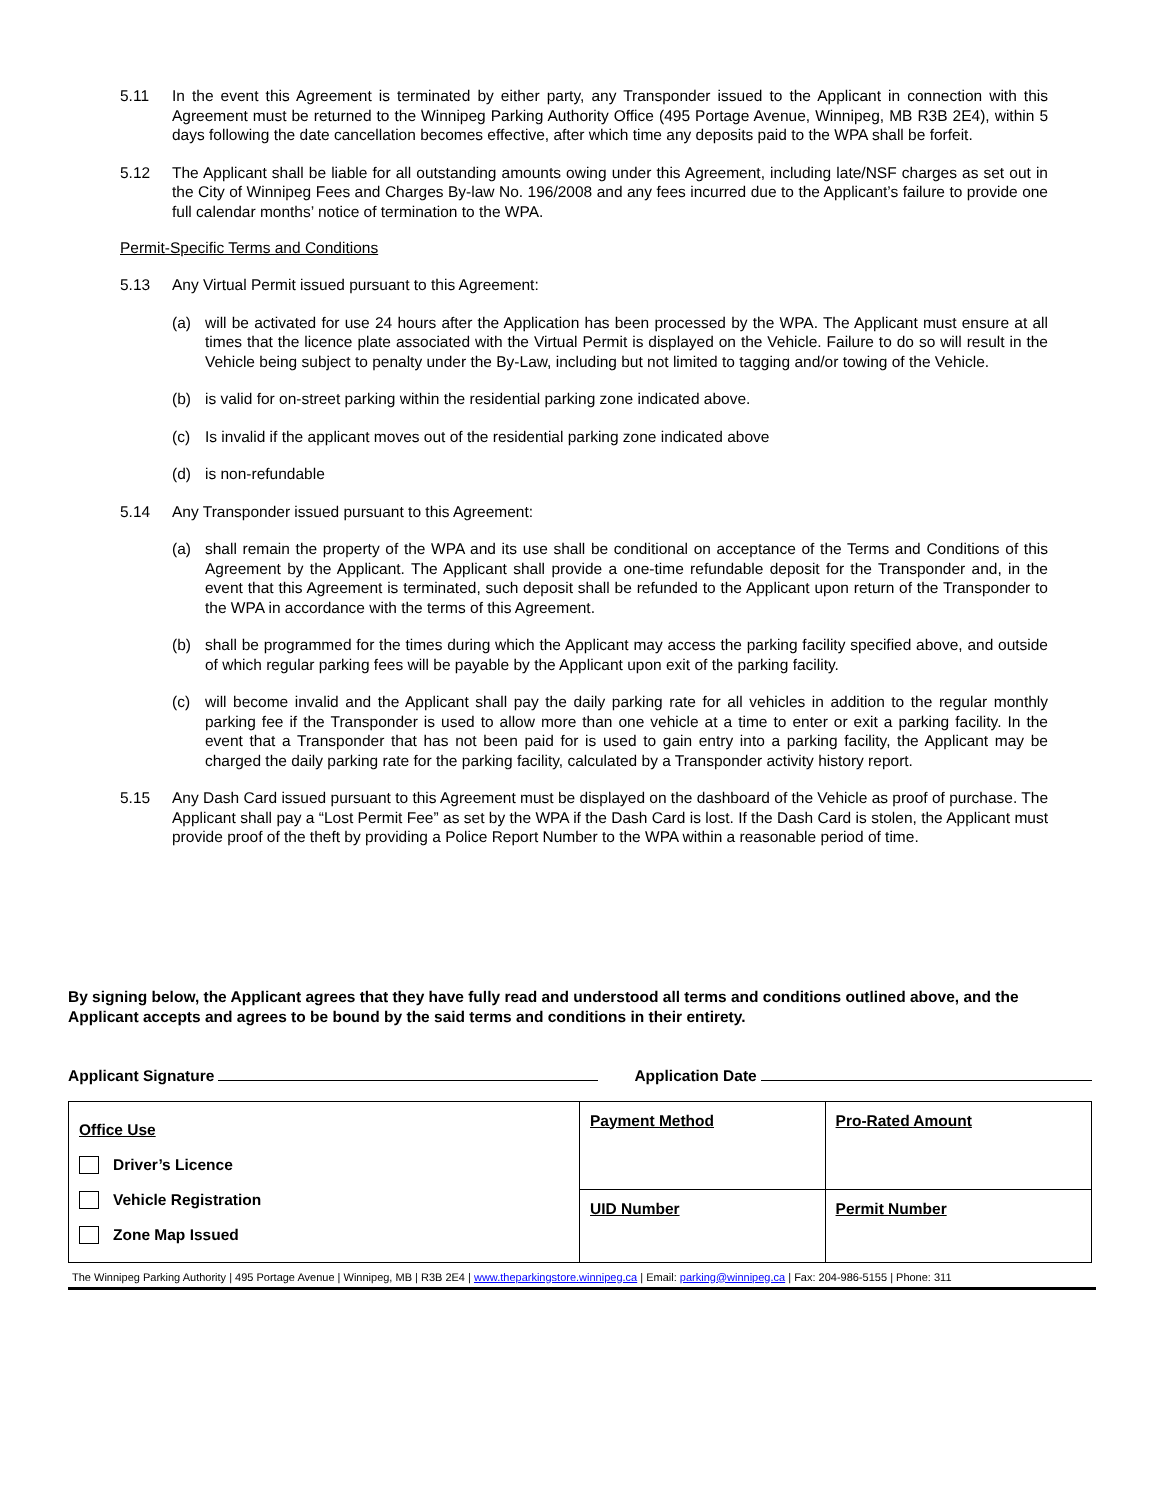5.11 In the event this Agreement is terminated by either party, any Transponder issued to the Applicant in connection with this Agreement must be returned to the Winnipeg Parking Authority Office (495 Portage Avenue, Winnipeg, MB R3B 2E4), within 5 days following the date cancellation becomes effective, after which time any deposits paid to the WPA shall be forfeit.
5.12 The Applicant shall be liable for all outstanding amounts owing under this Agreement, including late/NSF charges as set out in the City of Winnipeg Fees and Charges By-law No. 196/2008 and any fees incurred due to the Applicant’s failure to provide one full calendar months’ notice of termination to the WPA.
Permit-Specific Terms and Conditions
5.13 Any Virtual Permit issued pursuant to this Agreement:
(a) will be activated for use 24 hours after the Application has been processed by the WPA. The Applicant must ensure at all times that the licence plate associated with the Virtual Permit is displayed on the Vehicle. Failure to do so will result in the Vehicle being subject to penalty under the By-Law, including but not limited to tagging and/or towing of the Vehicle.
(b) is valid for on-street parking within the residential parking zone indicated above.
(c) Is invalid if the applicant moves out of the residential parking zone indicated above
(d) is non-refundable
5.14 Any Transponder issued pursuant to this Agreement:
(a) shall remain the property of the WPA and its use shall be conditional on acceptance of the Terms and Conditions of this Agreement by the Applicant. The Applicant shall provide a one-time refundable deposit for the Transponder and, in the event that this Agreement is terminated, such deposit shall be refunded to the Applicant upon return of the Transponder to the WPA in accordance with the terms of this Agreement.
(b) shall be programmed for the times during which the Applicant may access the parking facility specified above, and outside of which regular parking fees will be payable by the Applicant upon exit of the parking facility.
(c) will become invalid and the Applicant shall pay the daily parking rate for all vehicles in addition to the regular monthly parking fee if the Transponder is used to allow more than one vehicle at a time to enter or exit a parking facility. In the event that a Transponder that has not been paid for is used to gain entry into a parking facility, the Applicant may be charged the daily parking rate for the parking facility, calculated by a Transponder activity history report.
5.15 Any Dash Card issued pursuant to this Agreement must be displayed on the dashboard of the Vehicle as proof of purchase. The Applicant shall pay a “Lost Permit Fee” as set by the WPA if the Dash Card is lost. If the Dash Card is stolen, the Applicant must provide proof of the theft by providing a Police Report Number to the WPA within a reasonable period of time.
By signing below, the Applicant agrees that they have fully read and understood all terms and conditions outlined above, and the Applicant accepts and agrees to be bound by the said terms and conditions in their entirety.
Applicant Signature Application Date
| Office Use Driver’s Licence Vehicle Registration Zone Map Issued | Payment Method | Pro-Rated Amount |
| | UID Number | Permit Number |
The Winnipeg Parking Authority | 495 Portage Avenue | Winnipeg, MB | R3B 2E4 | www.theparkingstore.winnipeg.ca | Email: parking@winnipeg.ca | Fax: 204-986-5155 | Phone: 311